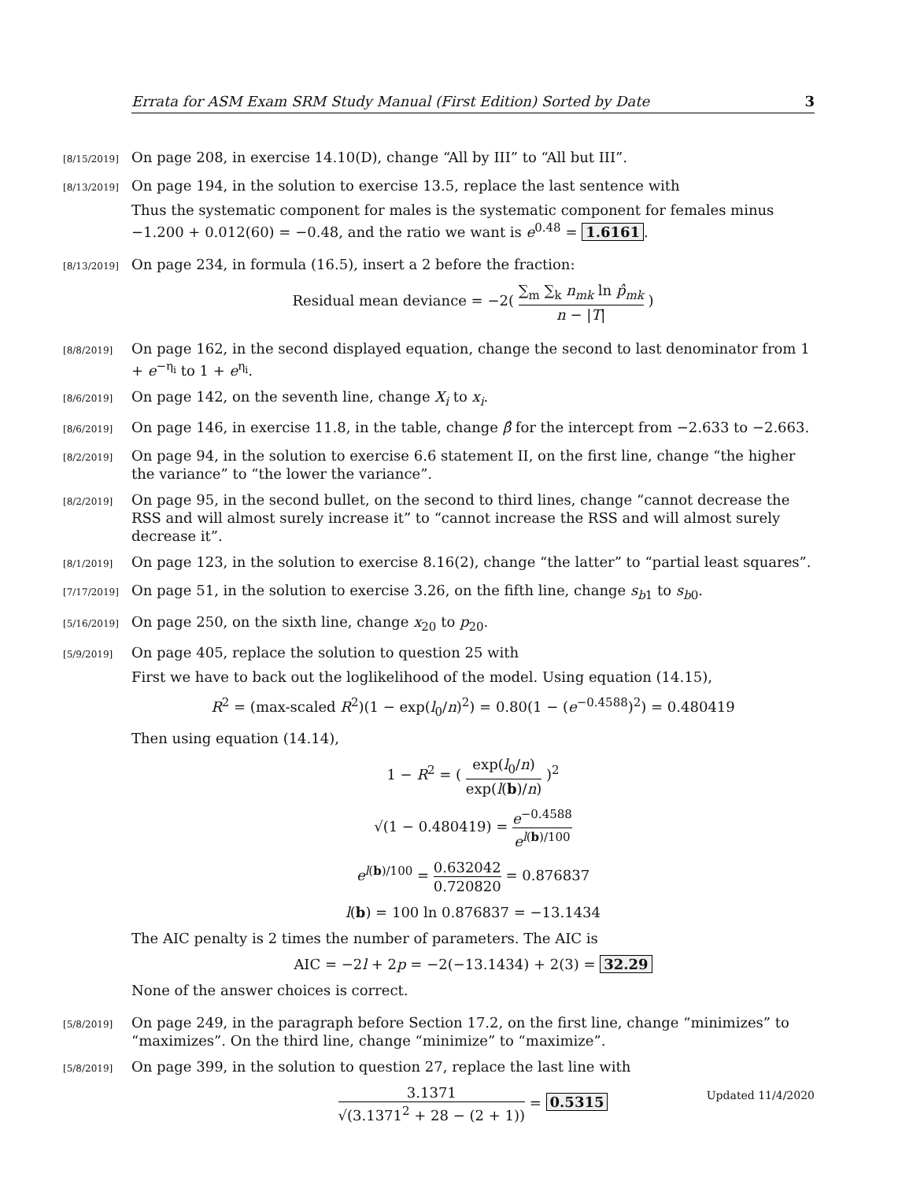Errata for ASM Exam SRM Study Manual (First Edition) Sorted by Date 3
[8/15/2019]
On page 208, in exercise 14.10(D), change “All by III” to “All but III”.
[8/13/2019]
On page 194, in the solution to exercise 13.5, replace the last sentence with
Thus the systematic component for males is the systematic component for females minus −1.200 + 0.012(60) = −0.48, and the ratio we want is e<sup>0.48</sup> = 1.6161.
[8/13/2019]
On page 234, in formula (16.5), insert a 2 before the fraction:
Residual mean deviance = −2( ∑<sub>m</sub> ∑<sub>k</sub> n<sub>mk</sub> ln p̂<sub>mk</sub> n − |T| )
[8/8/2019]
On page 162, in the second displayed equation, change the second to last denominator from 1 + e<sup>−η<sub>i</sub></sup> to 1 + e<sup>η<sub>i</sub></sup>.
[8/6/2019]
On page 142, on the seventh line, change X<sub>i</sub> to x<sub>i</sub>.
[8/6/2019]
On page 146, in exercise 11.8, in the table, change β̂ for the intercept from −2.633 to −2.663.
[8/2/2019]
On page 94, in the solution to exercise 6.6 statement II, on the first line, change “the higher the variance” to “the lower the variance”.
[8/2/2019]
On page 95, in the second bullet, on the second to third lines, change “cannot decrease the RSS and will almost surely increase it” to “cannot increase the RSS and will almost surely decrease it”.
[8/1/2019]
On page 123, in the solution to exercise 8.16(2), change “the latter” to “partial least squares”.
[7/17/2019]
On page 51, in the solution to exercise 3.26, on the fifth line, change s<sub>b1</sub> to s<sub>b0</sub>.
[5/16/2019]
On page 250, on the sixth line, change x<sub>20</sub> to p<sub>20</sub>.
[5/9/2019]
On page 405, replace the solution to question 25 with
First we have to back out the loglikelihood of the model. Using equation (14.15),
R<sup>2</sup> = (max-scaled R<sup>2</sup>)(1 − exp(l<sub>0</sub>/n)<sup>2</sup>) = 0.80(1 − (e<sup>−0.4588</sup>)<sup>2</sup>) = 0.480419
Then using equation (14.14),
1 − R<sup>2</sup> = ( exp(l<sub>0</sub>/n) exp(l(b)/n) )<sup>2</sup>
√(1 − 0.480419) = e<sup>−0.4588</sup> e<sup>l(b)/100</sup>
e<sup>l(b)/100</sup> = 0.632042 0.720820 = 0.876837
l(b) = 100 ln 0.876837 = −13.1434
The AIC penalty is 2 times the number of parameters. The AIC is
AIC = −2l + 2p = −2(−13.1434) + 2(3) = 32.29
None of the answer choices is correct.
[5/8/2019]
On page 249, in the paragraph before Section 17.2, on the first line, change “minimizes” to “maximizes”. On the third line, change “minimize” to “maximize”.
[5/8/2019]
On page 399, in the solution to question 27, replace the last line with
3.1371 √(3.1371<sup>2</sup> + 28 − (2 + 1)) = 0.5315
Updated 11/4/2020